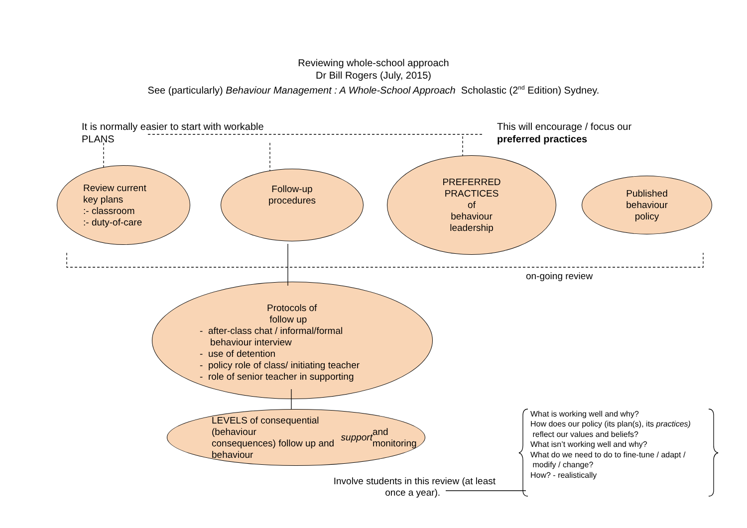Reviewing whole-school approach
Dr Bill Rogers (July, 2015)
See (particularly) Behaviour Management : A Whole-School Approach Scholastic (2<sup>nd</sup> Edition) Sydney.
It is normally easier to start with workable
PLANS
This will encourage / focus our
preferred practices
Review current
key plans
:- classroom
:- duty-of-care
Follow-up
procedures
PREFERRED
PRACTICES
of
behaviour
leadership
Published
behaviour
policy
on-going review
Protocols of
follow up
- after-class chat / informal/formal
behaviour interview
- use of detention
- policy role of class/ initiating teacher
- role of senior teacher in supporting
LEVELS of consequential (behaviour
consequences) follow up and
behaviour support and monitoring
What is working well and why?
How does our policy (its plan(s), its practices)
reflect our values and beliefs?
What isn’t working well and why?
What do we need to do to fine-tune / adapt /
modify / change?
How? - realistically
Involve students in this review (at least
once a year).